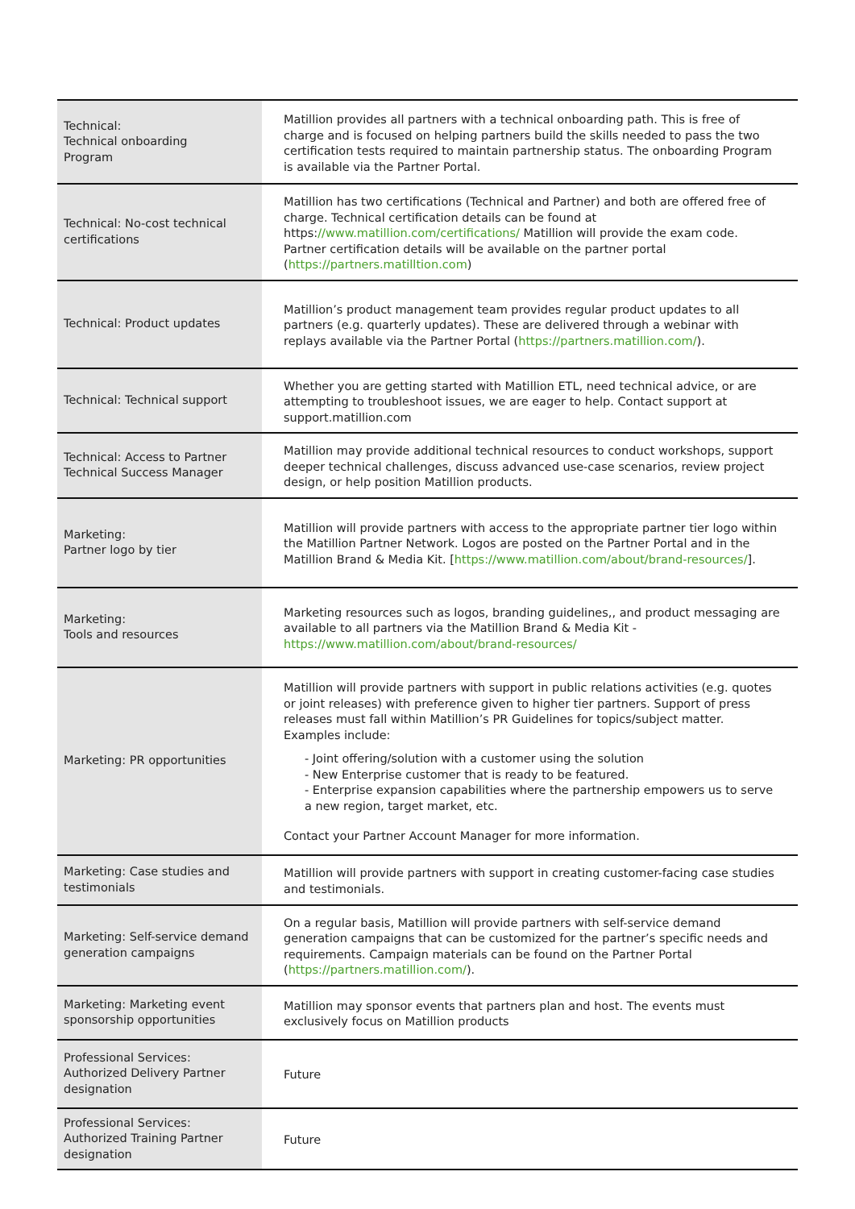| Technical: Technical onboarding Program | Matillion provides all partners with a technical onboarding path. This is free of charge and is focused on helping partners build the skills needed to pass the two certification tests required to maintain partnership status. The onboarding Program is available via the Partner Portal. |
| Technical: No-cost technical certifications | Matillion has two certifications (Technical and Partner) and both are offered free of charge. Technical certification details can be found at https: //www.matillion.com/certifications/ Matillion will provide the exam code. Partner certification details will be available on the partner portal ( https://partners.matilltion.com ) |
| Technical: Product updates | Matillion’s product management team provides regular product updates to all partners (e.g. quarterly updates). These are delivered through a webinar with replays available via the Partner Portal ( https://partners.matillion.com/ ). |
| Technical: Technical support | Whether you are getting started with Matillion ETL, need technical advice, or are attempting to troubleshoot issues, we are eager to help. Contact support at support.matillion.com |
| Technical: Access to Partner Technical Success Manager | Matillion may provide additional technical resources to conduct workshops, support deeper technical challenges, discuss advanced use-case scenarios, review project design, or help position Matillion products. |
| Marketing: Partner logo by tier | Matillion will provide partners with access to the appropriate partner tier logo within the Matillion Partner Network. Logos are posted on the Partner Portal and in the Matillion Brand & Media Kit. [ https://www.matillion.com/about/brand-resources/ ]. |
| Marketing: Tools and resources | Marketing resources such as logos, branding guidelines,, and product messaging are available to all partners via the Matillion Brand & Media Kit - https://www.matillion.com/about/brand-resources/ |
| Marketing: PR opportunities | Matillion will provide partners with support in public relations activities (e.g. quotes or joint releases) with preference given to higher tier partners. Support of press releases must fall within Matillion’s PR Guidelines for topics/subject matter. Examples include: - Joint offering/solution with a customer using the solution - New Enterprise customer that is ready to be featured. - Enterprise expansion capabilities where the partnership empowers us to serve a new region, target market, etc. Contact your Partner Account Manager for more information. |
| Marketing: Case studies and testimonials | Matillion will provide partners with support in creating customer-facing case studies and testimonials. |
| Marketing: Self-service demand generation campaigns | On a regular basis, Matillion will provide partners with self-service demand generation campaigns that can be customized for the partner’s specific needs and requirements. Campaign materials can be found on the Partner Portal ( https://partners.matillion.com/ ). |
| Marketing: Marketing event sponsorship opportunities | Matillion may sponsor events that partners plan and host. The events must exclusively focus on Matillion products |
| Professional Services: Authorized Delivery Partner designation | Future |
| Professional Services: Authorized Training Partner designation | Future |